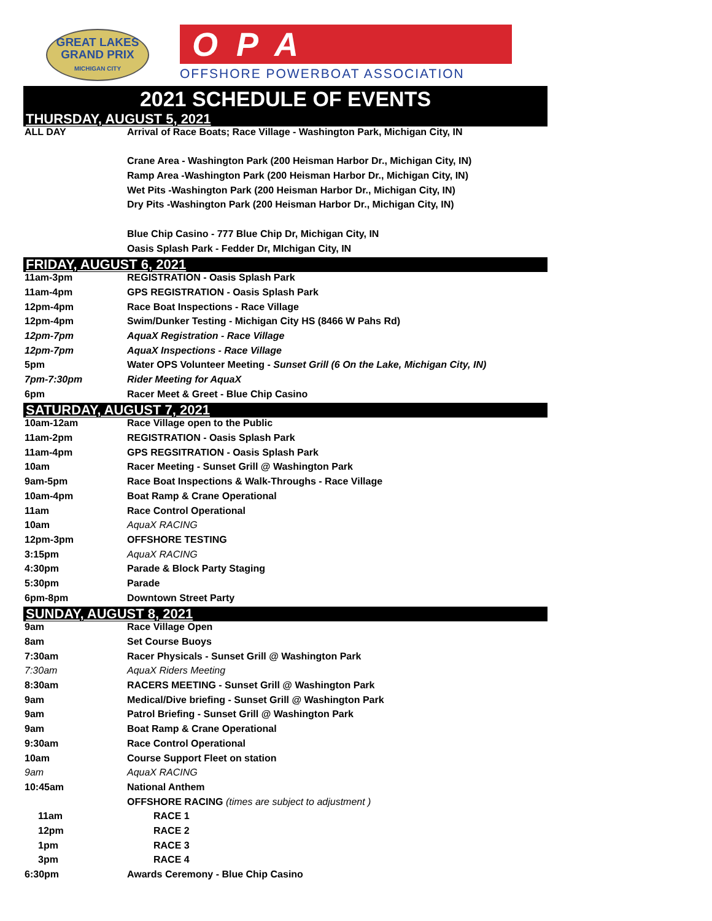GREAT LAKES
GRAND PRIX
MICHIGAN CITY
OPA
OFFSHORE POWERBOAT ASSOCIATION
2021 SCHEDULE OF EVENTS
THURSDAY, AUGUST 5, 2021
| ALL DAY | Arrival of Race Boats; Race Village - Washington Park, Michigan City, IN |
| | Crane Area - Washington Park (200 Heisman Harbor Dr., Michigan City, IN) |
| | Ramp Area -Washington Park (200 Heisman Harbor Dr., Michigan City, IN) |
| | Wet Pits -Washington Park (200 Heisman Harbor Dr., Michigan City, IN) |
| | Dry Pits -Washington Park (200 Heisman Harbor Dr., Michigan City, IN) |
| | Blue Chip Casino - 777 Blue Chip Dr, Michigan City, IN |
| | Oasis Splash Park - Fedder Dr, MIchigan City, IN |
FRIDAY, AUGUST 6, 2021
| 11am-3pm | REGISTRATION - Oasis Splash Park |
| 11am-4pm | GPS REGISTRATION - Oasis Splash Park |
| 12pm-4pm | Race Boat Inspections - Race Village |
| 12pm-4pm | Swim/Dunker Testing - Michigan City HS (8466 W Pahs Rd) |
| 12pm-7pm | AquaX Registration - Race Village |
| 12pm-7pm | AquaX Inspections - Race Village |
| 5pm | Water OPS Volunteer Meeting - Sunset Grill (6 On the Lake, Michigan City, IN) |
| 7pm-7:30pm | Rider Meeting for AquaX |
| 6pm | Racer Meet & Greet - Blue Chip Casino |
SATURDAY, AUGUST 7, 2021
| 10am-12am | Race Village open to the Public |
| 11am-2pm | REGISTRATION - Oasis Splash Park |
| 11am-4pm | GPS REGSITRATION - Oasis Splash Park |
| 10am | Racer Meeting - Sunset Grill @ Washington Park |
| 9am-5pm | Race Boat Inspections & Walk-Throughs - Race Village |
| 10am-4pm | Boat Ramp & Crane Operational |
| 11am | Race Control Operational |
| 10am | AquaX RACING |
| 12pm-3pm | OFFSHORE TESTING |
| 3:15pm | AquaX RACING |
| 4:30pm | Parade & Block Party Staging |
| 5:30pm | Parade |
| 6pm-8pm | Downtown Street Party |
SUNDAY, AUGUST 8, 2021
| 9am | Race Village Open |
| 8am | Set Course Buoys |
| 7:30am | Racer Physicals - Sunset Grill @ Washington Park |
| 7:30am | AquaX Riders Meeting |
| 8:30am | RACERS MEETING - Sunset Grill @ Washington Park |
| 9am | Medical/Dive briefing - Sunset Grill @ Washington Park |
| 9am | Patrol Briefing - Sunset Grill @ Washington Park |
| 9am | Boat Ramp & Crane Operational |
| 9:30am | Race Control Operational |
| 10am | Course Support Fleet on station |
| 9am | AquaX RACING |
| 10:45am | National Anthem |
| | OFFSHORE RACING (times are subject to adjustment ) |
| 11am | RACE 1 |
| 12pm | RACE 2 |
| 1pm | RACE 3 |
| 3pm | RACE 4 |
| 6:30pm | Awards Ceremony - Blue Chip Casino |